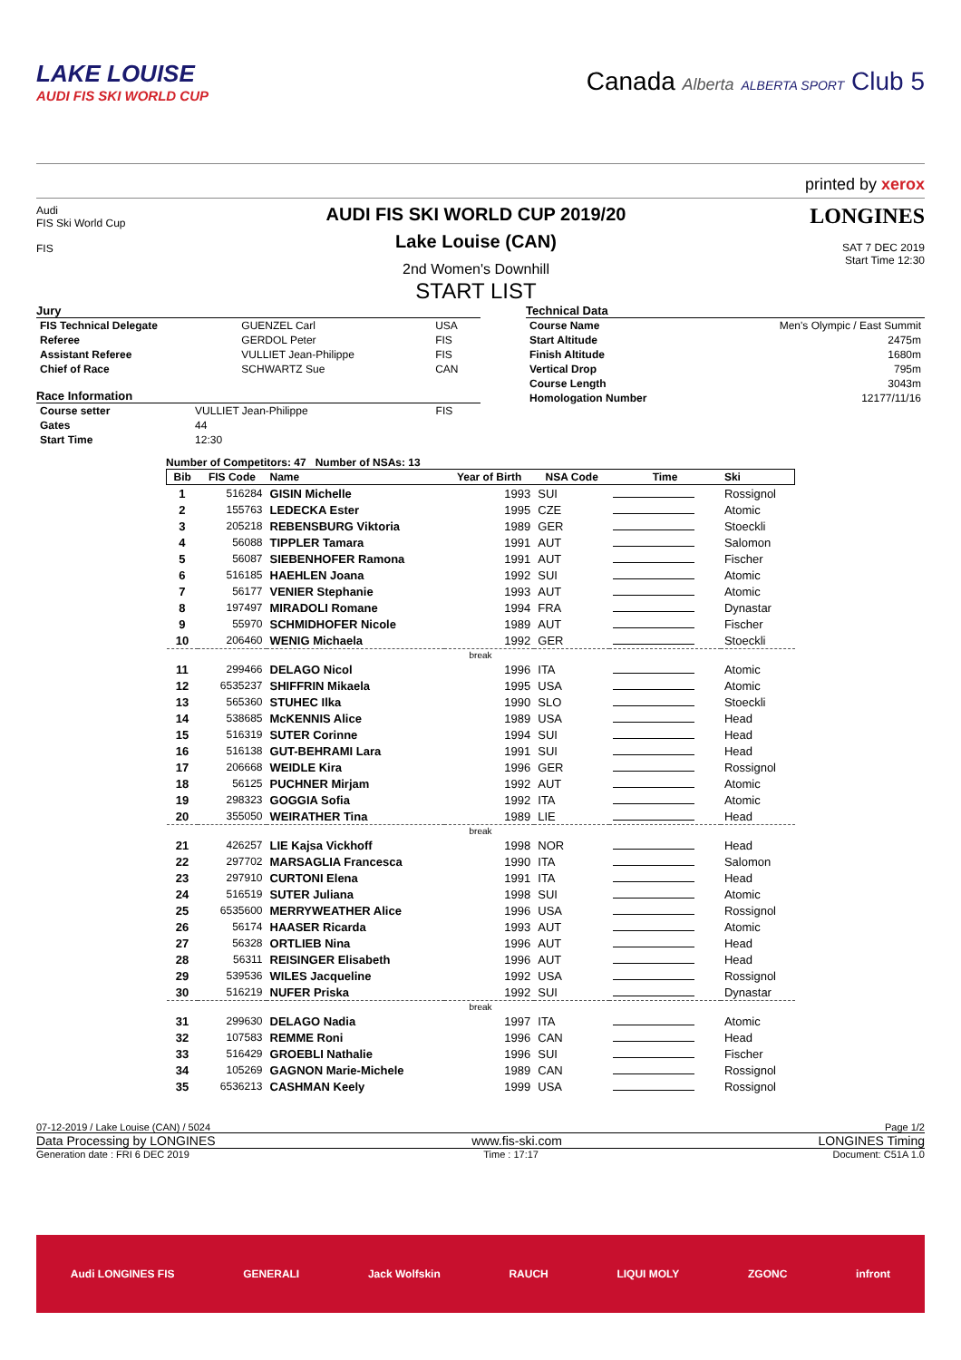LAKE LOUISE
AUDI FIS SKI WORLD CUP
Canada Alberta ALBERTA SPORT Club 5
printed by xerox
Audi
FIS Ski World Cup
FIS
AUDI FIS SKI WORLD CUP 2019/20
Lake Louise (CAN)
2nd Women's Downhill
START LIST
LONGINES
SAT 7 DEC 2019
Start Time 12:30
Jury
| FIS Technical Delegate | GUENZEL Carl | USA |
| Referee | GERDOL Peter | FIS |
| Assistant Referee | VULLIET Jean-Philippe | FIS |
| Chief of Race | SCHWARTZ Sue | CAN |
Race Information
| Course setter | VULLIET Jean-Philippe | FIS |
| Gates | 44 | |
| Start Time | 12:30 | |
Technical Data
| Course Name | Men's Olympic / East Summit |
| Start Altitude | 2475m |
| Finish Altitude | 1680m |
| Vertical Drop | 795m |
| Course Length | 3043m |
| Homologation Number | 12177/11/16 |
Number of Competitors: 47 Number of NSAs: 13
| Bib | FIS Code | Name | Year of Birth | NSA Code | Time | Ski |
| --- | --- | --- | --- | --- | --- | --- |
| 1 | 516284 | GISIN Michelle | 1993 | SUI | | Rossignol |
| 2 | 155763 | LEDECKA Ester | 1995 | CZE | | Atomic |
| 3 | 205218 | REBENSBURG Viktoria | 1989 | GER | | Stoeckli |
| 4 | 56088 | TIPPLER Tamara | 1991 | AUT | | Salomon |
| 5 | 56087 | SIEBENHOFER Ramona | 1991 | AUT | | Fischer |
| 6 | 516185 | HAEHLEN Joana | 1992 | SUI | | Atomic |
| 7 | 56177 | VENIER Stephanie | 1993 | AUT | | Atomic |
| 8 | 197497 | MIRADOLI Romane | 1994 | FRA | | Dynastar |
| 9 | 55970 | SCHMIDHOFER Nicole | 1989 | AUT | | Fischer |
| 10 | 206460 | WENIG Michaela | 1992 | GER | | Stoeckli |
| break | | | | | | |
| 11 | 299466 | DELAGO Nicol | 1996 | ITA | | Atomic |
| 12 | 6535237 | SHIFFRIN Mikaela | 1995 | USA | | Atomic |
| 13 | 565360 | STUHEC Ilka | 1990 | SLO | | Stoeckli |
| 14 | 538685 | McKENNIS Alice | 1989 | USA | | Head |
| 15 | 516319 | SUTER Corinne | 1994 | SUI | | Head |
| 16 | 516138 | GUT-BEHRAMI Lara | 1991 | SUI | | Head |
| 17 | 206668 | WEIDLE Kira | 1996 | GER | | Rossignol |
| 18 | 56125 | PUCHNER Mirjam | 1992 | AUT | | Atomic |
| 19 | 298323 | GOGGIA Sofia | 1992 | ITA | | Atomic |
| 20 | 355050 | WEIRATHER Tina | 1989 | LIE | | Head |
| break | | | | | | |
| 21 | 426257 | LIE Kajsa Vickhoff | 1998 | NOR | | Head |
| 22 | 297702 | MARSAGLIA Francesca | 1990 | ITA | | Salomon |
| 23 | 297910 | CURTONI Elena | 1991 | ITA | | Head |
| 24 | 516519 | SUTER Juliana | 1998 | SUI | | Atomic |
| 25 | 6535600 | MERRYWEATHER Alice | 1996 | USA | | Rossignol |
| 26 | 56174 | HAASER Ricarda | 1993 | AUT | | Atomic |
| 27 | 56328 | ORTLIEB Nina | 1996 | AUT | | Head |
| 28 | 56311 | REISINGER Elisabeth | 1996 | AUT | | Head |
| 29 | 539536 | WILES Jacqueline | 1992 | USA | | Rossignol |
| 30 | 516219 | NUFER Priska | 1992 | SUI | | Dynastar |
| break | | | | | | |
| 31 | 299630 | DELAGO Nadia | 1997 | ITA | | Atomic |
| 32 | 107583 | REMME Roni | 1996 | CAN | | Head |
| 33 | 516429 | GROEBLI Nathalie | 1996 | SUI | | Fischer |
| 34 | 105269 | GAGNON Marie-Michele | 1989 | CAN | | Rossignol |
| 35 | 6536213 | CASHMAN Keely | 1999 | USA | | Rossignol |
07-12-2019 / Lake Louise (CAN) / 5024 Page 1/2
Data Processing by LONGINES www.fis-ski.com LONGINES Timing
Generation date : FRI 6 DEC 2019 Time : 17:17 Document: C51A 1.0
Audi LONGINES FIS GENERALI Jack Wolfskin RAUCH LIQUI MOLY ZGONC infront